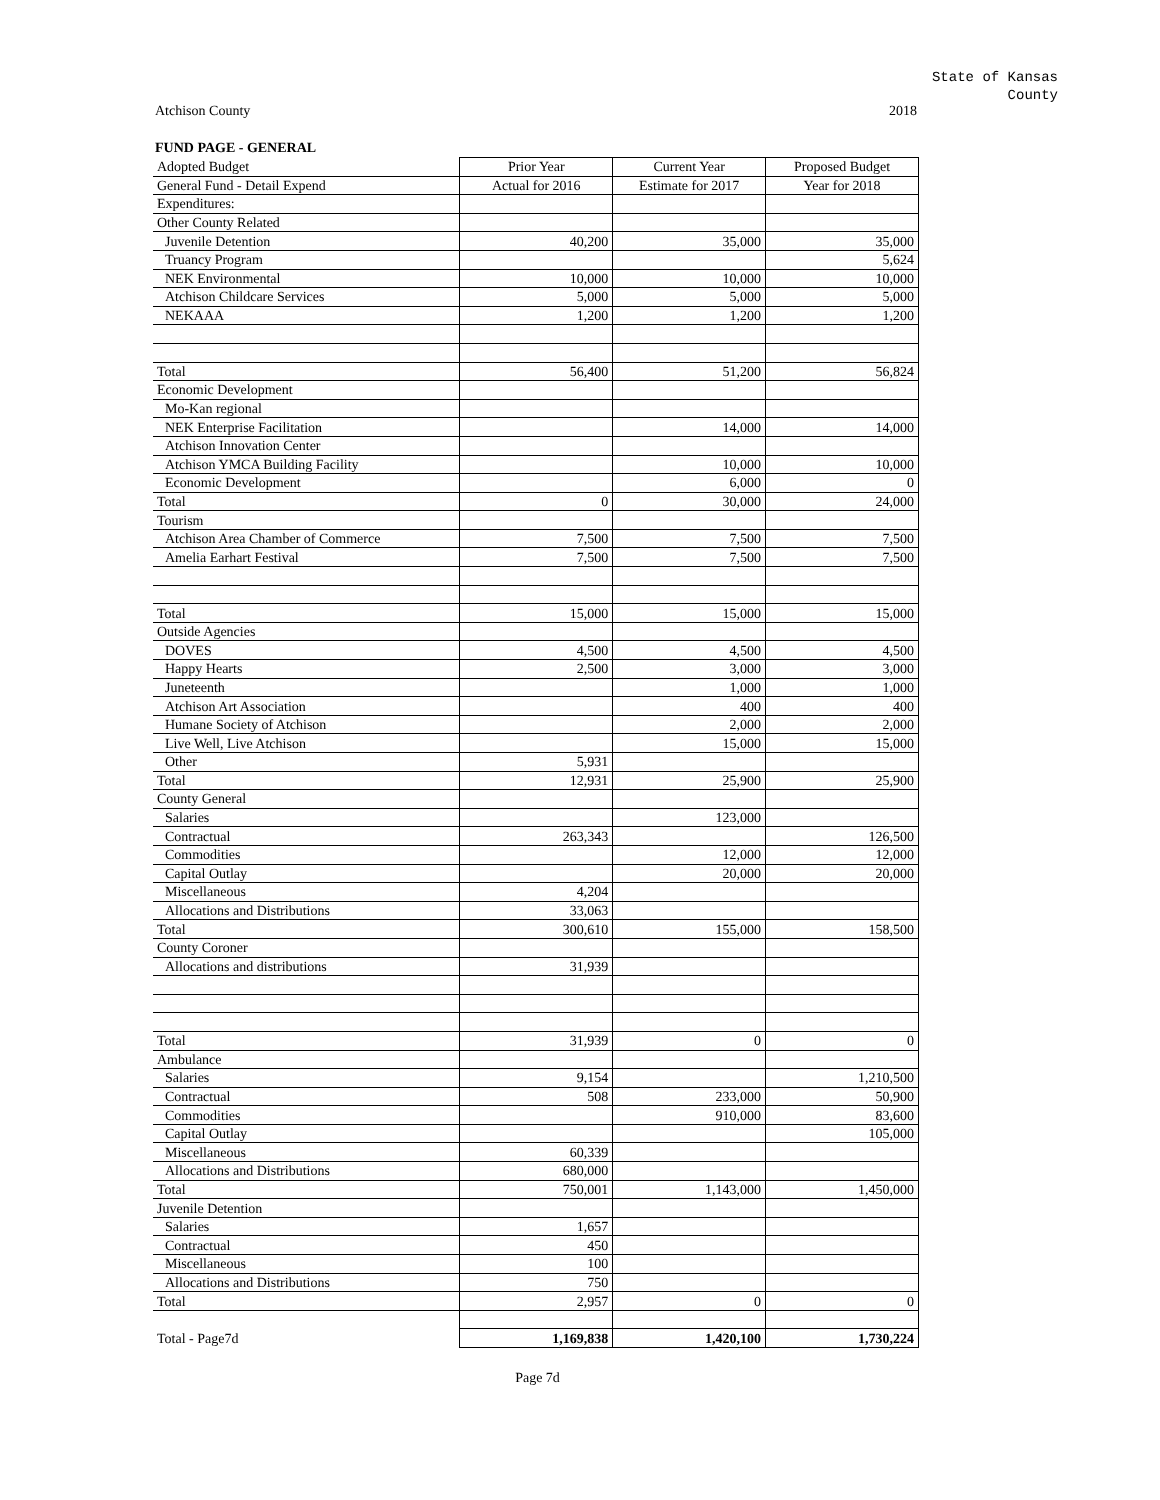State of Kansas
County
Atchison County 2018
FUND PAGE - GENERAL
| Adopted Budget | Prior Year | Current Year | Proposed Budget |
| General Fund - Detail Expend | Actual for 2016 | Estimate for 2017 | Year for 2018 |
| Expenditures: | | | |
| Other County Related | | | |
| Juvenile Detention | 40,200 | 35,000 | 35,000 |
| Truancy Program | | | 5,624 |
| NEK Environmental | 10,000 | 10,000 | 10,000 |
| Atchison Childcare Services | 5,000 | 5,000 | 5,000 |
| NEKAAA | 1,200 | 1,200 | 1,200 |
| Total | 56,400 | 51,200 | 56,824 |
| Economic Development | | | |
| Mo-Kan regional | | | |
| NEK Enterprise Facilitation | | 14,000 | 14,000 |
| Atchison Innovation Center | | | |
| Atchison YMCA Building Facility | | 10,000 | 10,000 |
| Economic Development | | 6,000 | 0 |
| Total | 0 | 30,000 | 24,000 |
| Tourism | | | |
| Atchison Area Chamber of Commerce | 7,500 | 7,500 | 7,500 |
| Amelia Earhart Festival | 7,500 | 7,500 | 7,500 |
| Total | 15,000 | 15,000 | 15,000 |
| Outside Agencies | | | |
| DOVES | 4,500 | 4,500 | 4,500 |
| Happy Hearts | 2,500 | 3,000 | 3,000 |
| Juneteenth | | 1,000 | 1,000 |
| Atchison Art Association | | 400 | 400 |
| Humane Society of Atchison | | 2,000 | 2,000 |
| Live Well, Live Atchison | | 15,000 | 15,000 |
| Other | 5,931 | | |
| Total | 12,931 | 25,900 | 25,900 |
| County General | | | |
| Salaries | | 123,000 | |
| Contractual | 263,343 | | 126,500 |
| Commodities | | 12,000 | 12,000 |
| Capital Outlay | | 20,000 | 20,000 |
| Miscellaneous | 4,204 | | |
| Allocations and Distributions | 33,063 | | |
| Total | 300,610 | 155,000 | 158,500 |
| County Coroner | | | |
| Allocations and distributions | 31,939 | | |
| Total | 31,939 | 0 | 0 |
| Ambulance | | | |
| Salaries | 9,154 | | 1,210,500 |
| Contractual | 508 | 233,000 | 50,900 |
| Commodities | | 910,000 | 83,600 |
| Capital Outlay | | | 105,000 |
| Miscellaneous | 60,339 | | |
| Allocations and Distributions | 680,000 | | |
| Total | 750,001 | 1,143,000 | 1,450,000 |
| Juvenile Detention | | | |
| Salaries | 1,657 | | |
| Contractual | 450 | | |
| Miscellaneous | 100 | | |
| Allocations and Distributions | 750 | | |
| Total | 2,957 | 0 | 0 |
| Total - Page7d | 1,169,838 | 1,420,100 | 1,730,224 |
Page 7d